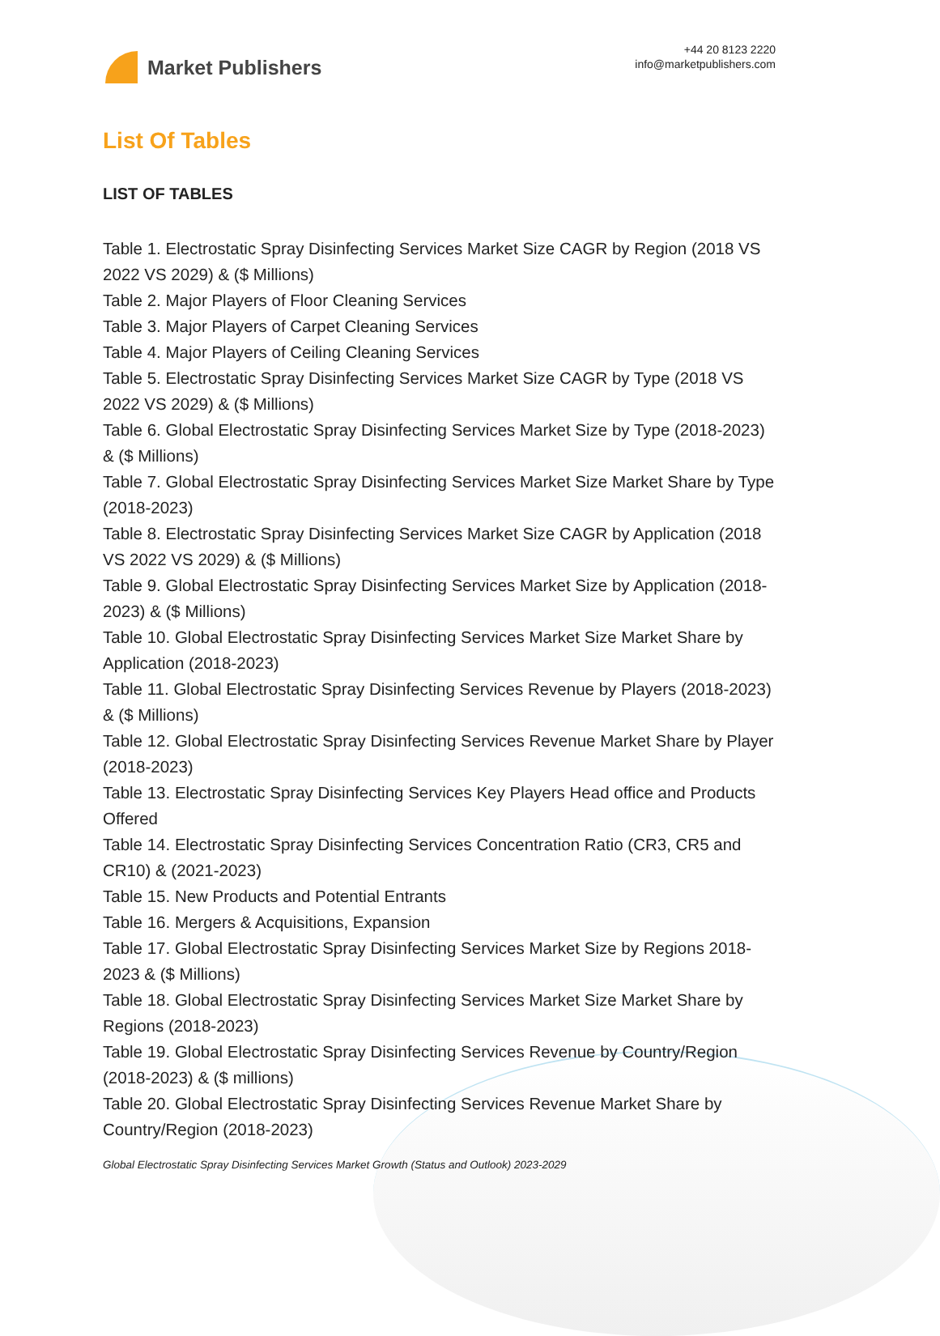Market Publishers
+44 20 8123 2220
info@marketpublishers.com
List Of Tables
LIST OF TABLES
Table 1. Electrostatic Spray Disinfecting Services Market Size CAGR by Region (2018 VS 2022 VS 2029) & ($ Millions)
Table 2. Major Players of Floor Cleaning Services
Table 3. Major Players of Carpet Cleaning Services
Table 4. Major Players of Ceiling Cleaning Services
Table 5. Electrostatic Spray Disinfecting Services Market Size CAGR by Type (2018 VS 2022 VS 2029) & ($ Millions)
Table 6. Global Electrostatic Spray Disinfecting Services Market Size by Type (2018-2023) & ($ Millions)
Table 7. Global Electrostatic Spray Disinfecting Services Market Size Market Share by Type (2018-2023)
Table 8. Electrostatic Spray Disinfecting Services Market Size CAGR by Application (2018 VS 2022 VS 2029) & ($ Millions)
Table 9. Global Electrostatic Spray Disinfecting Services Market Size by Application (2018-2023) & ($ Millions)
Table 10. Global Electrostatic Spray Disinfecting Services Market Size Market Share by Application (2018-2023)
Table 11. Global Electrostatic Spray Disinfecting Services Revenue by Players (2018-2023) & ($ Millions)
Table 12. Global Electrostatic Spray Disinfecting Services Revenue Market Share by Player (2018-2023)
Table 13. Electrostatic Spray Disinfecting Services Key Players Head office and Products Offered
Table 14. Electrostatic Spray Disinfecting Services Concentration Ratio (CR3, CR5 and CR10) & (2021-2023)
Table 15. New Products and Potential Entrants
Table 16. Mergers & Acquisitions, Expansion
Table 17. Global Electrostatic Spray Disinfecting Services Market Size by Regions 2018-2023 & ($ Millions)
Table 18. Global Electrostatic Spray Disinfecting Services Market Size Market Share by Regions (2018-2023)
Table 19. Global Electrostatic Spray Disinfecting Services Revenue by Country/Region (2018-2023) & ($ millions)
Table 20. Global Electrostatic Spray Disinfecting Services Revenue Market Share by Country/Region (2018-2023)
Global Electrostatic Spray Disinfecting Services Market Growth (Status and Outlook) 2023-2029